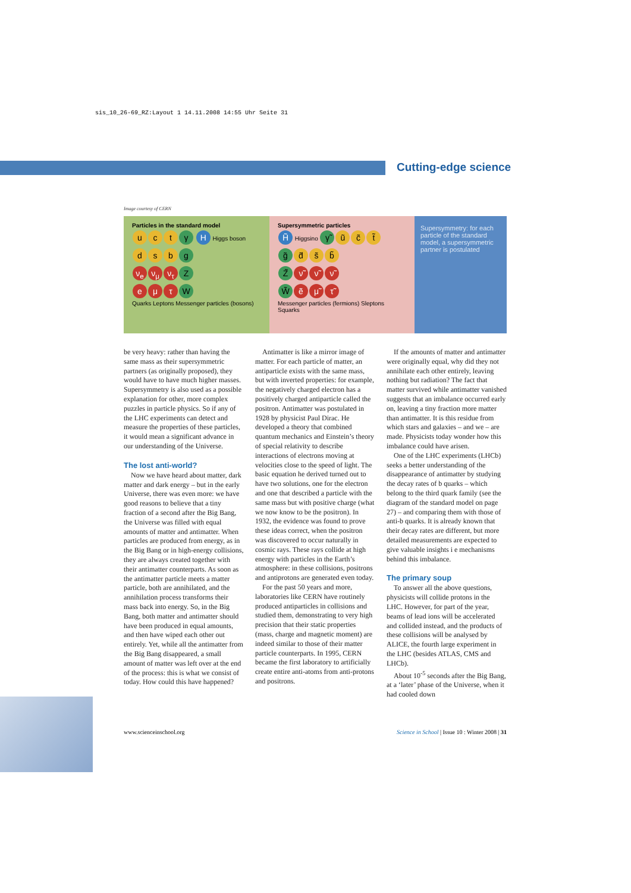sis_10_26-69_RZ:Layout 1 14.11.2008 14:55 Uhr Seite 31
Cutting-edge science
Image courtesy of CERN
Particles in the standard model
uc t γ H Higgs boson
ds b g
ν<sub>e</sub> ν<sub>μ</sub> ν<sub>τ</sub> Z
eμ τ W
Quarks Leptons Messenger particles (bosons)
Supersymmetric particles
H̃ Higgsino γ̃ ũ c̃ t̃
g̃ d̃ s̃ b̃
Z̃ ν̃ ν̃ ν̃
W̃ ẽ μ̃ τ̃
Messenger particles (fermions) Sleptons Squarks
Supersymmetry: for each particle of the standard model, a supersymmetric partner is postulated
be very heavy: rather than having the same mass as their supersymmetric partners (as originally proposed), they would have to have much higher masses. Supersymmetry is also used as a possible explanation for other, more complex puzzles in particle physics. So if any of the LHC experiments can detect and measure the properties of these particles, it would mean a significant advance in our understanding of the Universe.
The lost anti-world?
Now we have heard about matter, dark matter and dark energy – but in the early Universe, there was even more: we have good reasons to believe that a tiny fraction of a second after the Big Bang, the Universe was filled with equal amounts of matter and antimatter. When particles are produced from energy, as in the Big Bang or in high-energy collisions, they are always created together with their antimatter counterparts. As soon as the antimatter particle meets a matter particle, both are annihilated, and the annihilation process transforms their mass back into energy. So, in the Big Bang, both matter and antimatter should have been produced in equal amounts, and then have wiped each other out entirely. Yet, while all the antimatter from the Big Bang disappeared, a small amount of matter was left over at the end of the process: this is what we consist of today. How could this have happened?
Antimatter is like a mirror image of matter. For each particle of matter, an antiparticle exists with the same mass, but with inverted properties: for example, the negatively charged electron has a positively charged antiparticle called the positron. Antimatter was postulated in 1928 by physicist Paul Dirac. He developed a theory that combined quantum mechanics and Einstein’s theory of special relativity to describe interactions of electrons moving at velocities close to the speed of light. The basic equation he derived turned out to have two solutions, one for the electron and one that described a particle with the same mass but with positive charge (what we now know to be the positron). In 1932, the evidence was found to prove these ideas correct, when the positron was discovered to occur naturally in cosmic rays. These rays collide at high energy with particles in the Earth’s atmosphere: in these collisions, positrons and antiprotons are generated even today.
For the past 50 years and more, laboratories like CERN have routinely produced antiparticles in collisions and studied them, demonstrating to very high precision that their static properties (mass, charge and magnetic moment) are indeed similar to those of their matter particle counterparts. In 1995, CERN became the first laboratory to artificially create entire anti-atoms from anti-protons and positrons.
If the amounts of matter and antimatter were originally equal, why did they not annihilate each other entirely, leaving nothing but radiation? The fact that matter survived while antimatter vanished suggests that an imbalance occurred early on, leaving a tiny fraction more matter than antimatter. It is this residue from which stars and galaxies – and we – are made. Physicists today wonder how this imbalance could have arisen.
One of the LHC experiments (LHCb) seeks a better understanding of the disappearance of antimatter by studying the decay rates of b quarks – which belong to the third quark family (see the diagram of the standard model on page 27) – and comparing them with those of anti-b quarks. It is already known that their decay rates are different, but more detailed measurements are expected to give valuable insights i e mechanisms behind this imbalance.
The primary soup
To answer all the above questions, physicists will collide protons in the LHC. However, for part of the year, beams of lead ions will be accelerated and collided instead, and the products of these collisions will be analysed by ALICE, the fourth large experiment in the LHC (besides ATLAS, CMS and LHCb).
About 10<sup>-5</sup> seconds after the Big Bang, at a ‘later’ phase of the Universe, when it had cooled down
www.scienceinschool.org Science in School | Issue 10 : Winter 2008 | 31